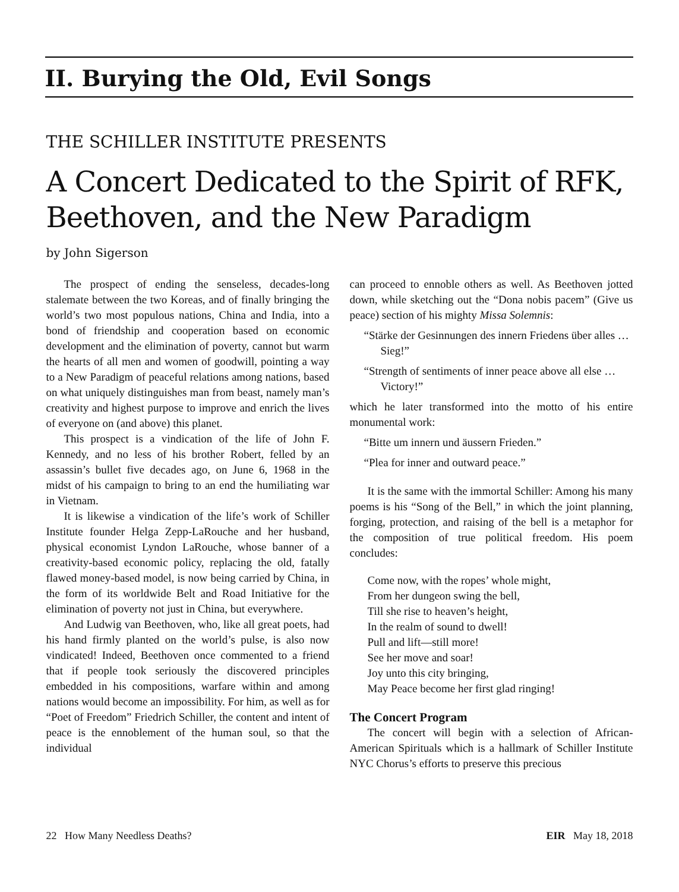II. Burying the Old, Evil Songs
THE SCHILLER INSTITUTE PRESENTS
A Concert Dedicated to the Spirit of RFK, Beethoven, and the New Paradigm
by John Sigerson
The prospect of ending the senseless, decades-long stalemate between the two Koreas, and of finally bringing the world’s two most populous nations, China and India, into a bond of friendship and cooperation based on economic development and the elimination of poverty, cannot but warm the hearts of all men and women of goodwill, pointing a way to a New Paradigm of peaceful relations among nations, based on what uniquely distinguishes man from beast, namely man’s creativity and highest purpose to improve and enrich the lives of everyone on (and above) this planet.
This prospect is a vindication of the life of John F. Kennedy, and no less of his brother Robert, felled by an assassin’s bullet five decades ago, on June 6, 1968 in the midst of his campaign to bring to an end the humiliating war in Vietnam.
It is likewise a vindication of the life’s work of Schiller Institute founder Helga Zepp-LaRouche and her husband, physical economist Lyndon LaRouche, whose banner of a creativity-based economic policy, replacing the old, fatally flawed money-based model, is now being carried by China, in the form of its worldwide Belt and Road Initiative for the elimination of poverty not just in China, but everywhere.
And Ludwig van Beethoven, who, like all great poets, had his hand firmly planted on the world’s pulse, is also now vindicated! Indeed, Beethoven once commented to a friend that if people took seriously the discovered principles embedded in his compositions, warfare within and among nations would become an impossibility. For him, as well as for “Poet of Freedom” Friedrich Schiller, the content and intent of peace is the ennoblement of the human soul, so that the individual
can proceed to ennoble others as well. As Beethoven jotted down, while sketching out the “Dona nobis pacem” (Give us peace) section of his mighty Missa Solemnis:
“Stärke der Gesinnungen des innern Friedens über alles … Sieg!”
“Strength of sentiments of inner peace above all else …Victory!”
which he later transformed into the motto of his entire monumental work:
“Bitte um innern und äussern Frieden.”
“Plea for inner and outward peace.”
It is the same with the immortal Schiller: Among his many poems is his “Song of the Bell,” in which the joint planning, forging, protection, and raising of the bell is a metaphor for the composition of true political freedom. His poem concludes:
Come now, with the ropes’ whole might,
From her dungeon swing the bell,
Till she rise to heaven’s height,
In the realm of sound to dwell!
Pull and lift—still more!
See her move and soar!
Joy unto this city bringing,
May Peace become her first glad ringing!
The Concert Program
The concert will begin with a selection of African-American Spirituals which is a hallmark of Schiller Institute NYC Chorus’s efforts to preserve this precious
22 How Many Needless Deaths? EIR May 18, 2018